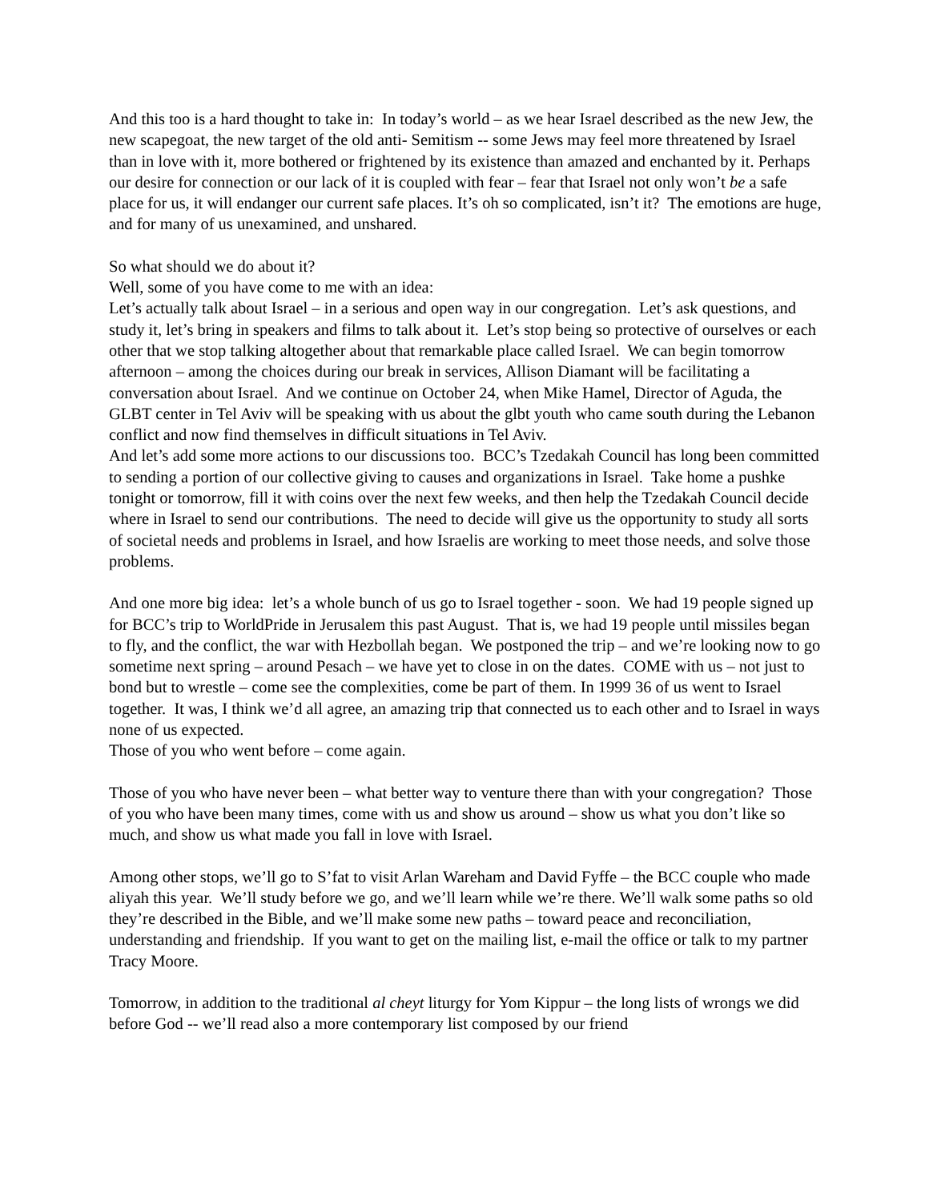And this too is a hard thought to take in: In today’s world – as we hear Israel described as the new Jew, the new scapegoat, the new target of the old anti- Semitism -- some Jews may feel more threatened by Israel than in love with it, more bothered or frightened by its existence than amazed and enchanted by it. Perhaps our desire for connection or our lack of it is coupled with fear – fear that Israel not only won’t be a safe place for us, it will endanger our current safe places. It’s oh so complicated, isn’t it? The emotions are huge, and for many of us unexamined, and unshared.
So what should we do about it?
Well, some of you have come to me with an idea:
Let’s actually talk about Israel – in a serious and open way in our congregation. Let’s ask questions, and study it, let’s bring in speakers and films to talk about it. Let’s stop being so protective of ourselves or each other that we stop talking altogether about that remarkable place called Israel. We can begin tomorrow afternoon – among the choices during our break in services, Allison Diamant will be facilitating a conversation about Israel. And we continue on October 24, when Mike Hamel, Director of Aguda, the GLBT center in Tel Aviv will be speaking with us about the glbt youth who came south during the Lebanon conflict and now find themselves in difficult situations in Tel Aviv.
And let’s add some more actions to our discussions too. BCC’s Tzedakah Council has long been committed to sending a portion of our collective giving to causes and organizations in Israel. Take home a pushke tonight or tomorrow, fill it with coins over the next few weeks, and then help the Tzedakah Council decide where in Israel to send our contributions. The need to decide will give us the opportunity to study all sorts of societal needs and problems in Israel, and how Israelis are working to meet those needs, and solve those problems.
And one more big idea: let’s a whole bunch of us go to Israel together - soon. We had 19 people signed up for BCC’s trip to WorldPride in Jerusalem this past August. That is, we had 19 people until missiles began to fly, and the conflict, the war with Hezbollah began. We postponed the trip – and we’re looking now to go sometime next spring – around Pesach – we have yet to close in on the dates. COME with us – not just to bond but to wrestle – come see the complexities, come be part of them. In 1999 36 of us went to Israel together. It was, I think we’d all agree, an amazing trip that connected us to each other and to Israel in ways none of us expected.
Those of you who went before – come again.
Those of you who have never been – what better way to venture there than with your congregation? Those of you who have been many times, come with us and show us around – show us what you don’t like so much, and show us what made you fall in love with Israel.
Among other stops, we’ll go to S’fat to visit Arlan Wareham and David Fyffe – the BCC couple who made aliyah this year. We’ll study before we go, and we’ll learn while we’re there. We’ll walk some paths so old they’re described in the Bible, and we’ll make some new paths – toward peace and reconciliation, understanding and friendship. If you want to get on the mailing list, e-mail the office or talk to my partner Tracy Moore.
Tomorrow, in addition to the traditional al cheyt liturgy for Yom Kippur – the long lists of wrongs we did before God -- we’ll read also a more contemporary list composed by our friend